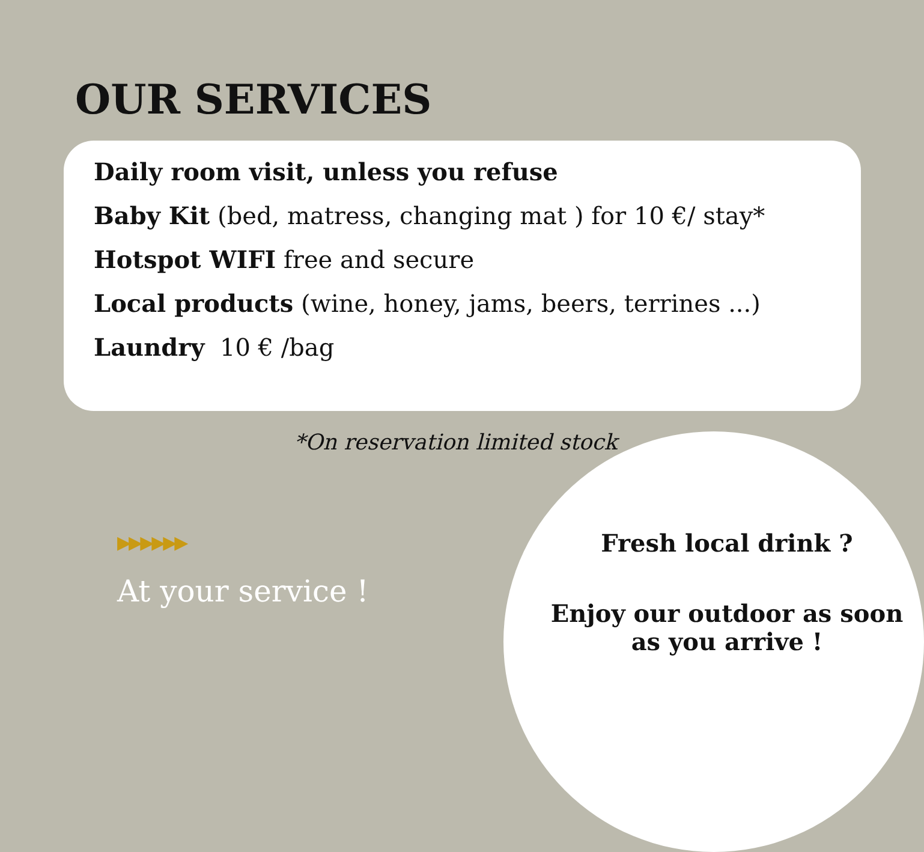OUR SERVICES
Daily room visit, unless you refuse
Baby Kit (bed, matress, changing mat ) for 10 €/ stay*
Hotspot WIFI free and secure
Local products (wine, honey, jams, beers, terrines ...)
Laundry 10 € /bag
*On reservation limited stock
Fresh local drink ?
Enjoy our outdoor as soon as you arrive !
▶▶▶▶▶▶
At your service !